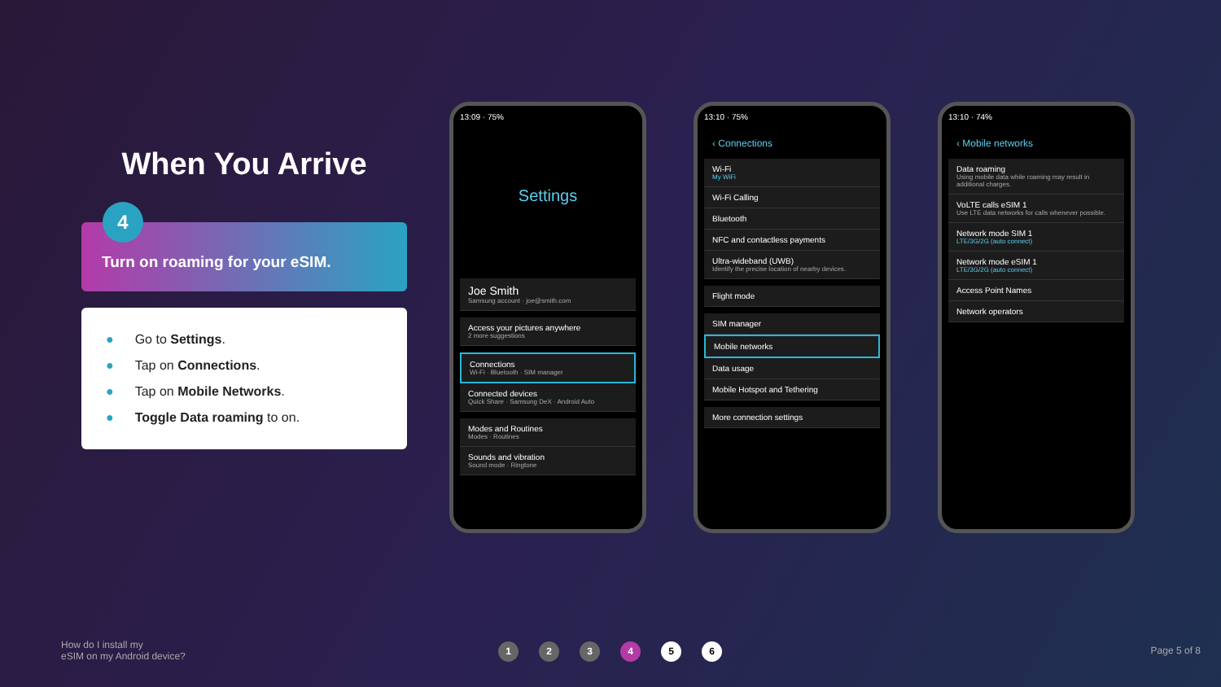When You Arrive
4
Turn on roaming for your eSIM.
● Go to Settings.
● Tap on Connections.
● Tap on Mobile Networks.
● Toggle Data roaming to on.
13:09 · 75%
Settings
Joe Smith
Samsung account · joe@smith.com
Access your pictures anywhere
2 more suggestions
Connections
Wi-Fi · Bluetooth · SIM manager
Connected devices
Quick Share · Samsung DeX · Android Auto
Modes and Routines
Modes · Routines
Sounds and vibration
Sound mode · Ringtone
13:10 · 75%
‹ Connections
Wi-Fi
My WiFi
Wi-Fi Calling
Bluetooth
NFC and contactless payments
Ultra-wideband (UWB)
Identify the precise location of nearby devices.
Flight mode
SIM manager
Mobile networks
Data usage
Mobile Hotspot and Tethering
More connection settings
13:10 · 74%
‹ Mobile networks
Data roaming
Using mobile data while roaming may result in additional charges.
VoLTE calls eSIM 1
Use LTE data networks for calls whenever possible.
Network mode SIM 1
LTE/3G/2G (auto connect)
Network mode eSIM 1
LTE/3G/2G (auto connect)
Access Point Names
Network operators
How do I install my
eSIM on my Android device?
123456 Page 5 of 8